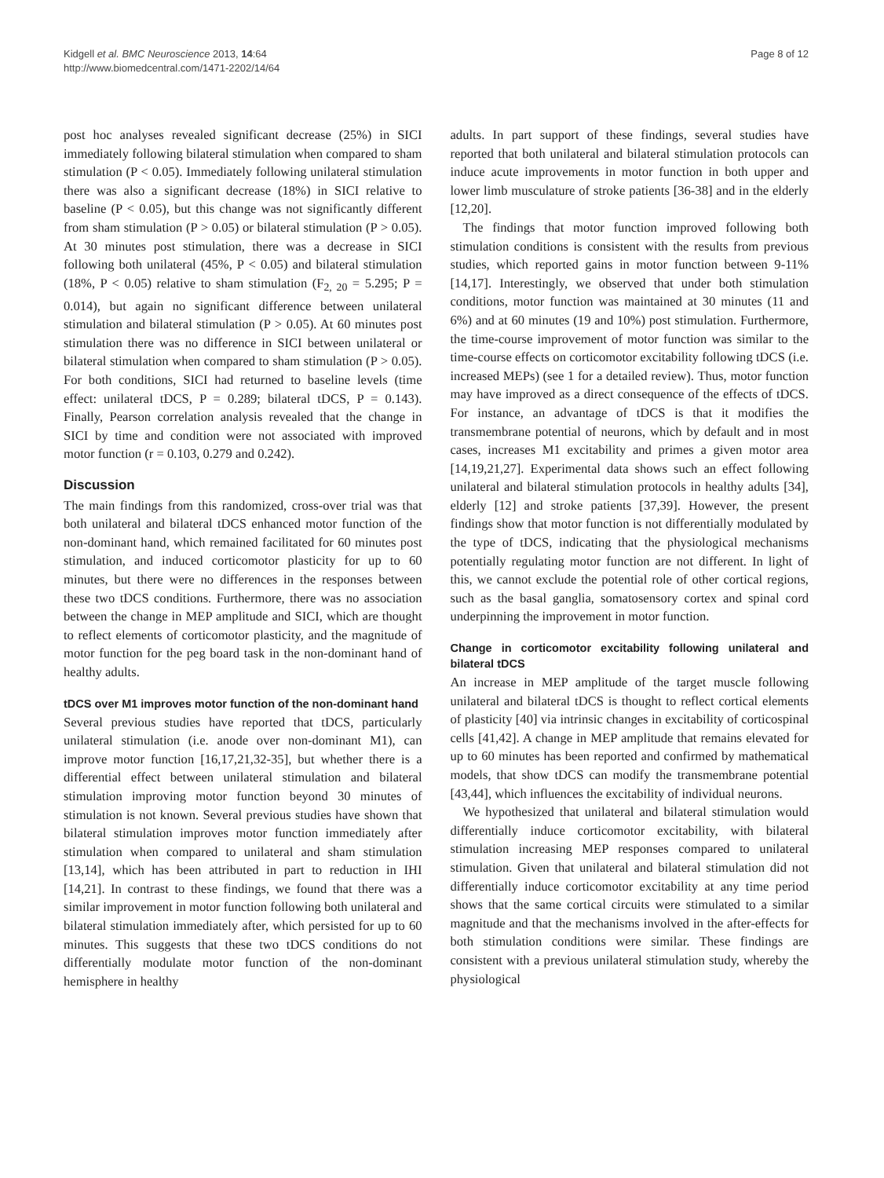Kidgell et al. BMC Neuroscience 2013, 14:64
http://www.biomedcentral.com/1471-2202/14/64
Page 8 of 12
post hoc analyses revealed significant decrease (25%) in SICI immediately following bilateral stimulation when compared to sham stimulation (P < 0.05). Immediately following unilateral stimulation there was also a significant decrease (18%) in SICI relative to baseline (P < 0.05), but this change was not significantly different from sham stimulation (P > 0.05) or bilateral stimulation (P > 0.05). At 30 minutes post stimulation, there was a decrease in SICI following both unilateral (45%, P < 0.05) and bilateral stimulation (18%, P < 0.05) relative to sham stimulation (F<sub>2, 20</sub> = 5.295; P = 0.014), but again no significant difference between unilateral stimulation and bilateral stimulation (P > 0.05). At 60 minutes post stimulation there was no difference in SICI between unilateral or bilateral stimulation when compared to sham stimulation (P > 0.05). For both conditions, SICI had returned to baseline levels (time effect: unilateral tDCS, P = 0.289; bilateral tDCS, P = 0.143). Finally, Pearson correlation analysis revealed that the change in SICI by time and condition were not associated with improved motor function (r = 0.103, 0.279 and 0.242).
Discussion
The main findings from this randomized, cross-over trial was that both unilateral and bilateral tDCS enhanced motor function of the non-dominant hand, which remained facilitated for 60 minutes post stimulation, and induced corticomotor plasticity for up to 60 minutes, but there were no differences in the responses between these two tDCS conditions. Furthermore, there was no association between the change in MEP amplitude and SICI, which are thought to reflect elements of corticomotor plasticity, and the magnitude of motor function for the peg board task in the non-dominant hand of healthy adults.
tDCS over M1 improves motor function of the non-dominant hand
Several previous studies have reported that tDCS, particularly unilateral stimulation (i.e. anode over non-dominant M1), can improve motor function [16,17,21,32-35], but whether there is a differential effect between unilateral stimulation and bilateral stimulation improving motor function beyond 30 minutes of stimulation is not known. Several previous studies have shown that bilateral stimulation improves motor function immediately after stimulation when compared to unilateral and sham stimulation [13,14], which has been attributed in part to reduction in IHI [14,21]. In contrast to these findings, we found that there was a similar improvement in motor function following both unilateral and bilateral stimulation immediately after, which persisted for up to 60 minutes. This suggests that these two tDCS conditions do not differentially modulate motor function of the non-dominant hemisphere in healthy
adults. In part support of these findings, several studies have reported that both unilateral and bilateral stimulation protocols can induce acute improvements in motor function in both upper and lower limb musculature of stroke patients [36-38] and in the elderly [12,20].
The findings that motor function improved following both stimulation conditions is consistent with the results from previous studies, which reported gains in motor function between 9-11% [14,17]. Interestingly, we observed that under both stimulation conditions, motor function was maintained at 30 minutes (11 and 6%) and at 60 minutes (19 and 10%) post stimulation. Furthermore, the time-course improvement of motor function was similar to the time-course effects on corticomotor excitability following tDCS (i.e. increased MEPs) (see 1 for a detailed review). Thus, motor function may have improved as a direct consequence of the effects of tDCS. For instance, an advantage of tDCS is that it modifies the transmembrane potential of neurons, which by default and in most cases, increases M1 excitability and primes a given motor area [14,19,21,27]. Experimental data shows such an effect following unilateral and bilateral stimulation protocols in healthy adults [34], elderly [12] and stroke patients [37,39]. However, the present findings show that motor function is not differentially modulated by the type of tDCS, indicating that the physiological mechanisms potentially regulating motor function are not different. In light of this, we cannot exclude the potential role of other cortical regions, such as the basal ganglia, somatosensory cortex and spinal cord underpinning the improvement in motor function.
Change in corticomotor excitability following unilateral and bilateral tDCS
An increase in MEP amplitude of the target muscle following unilateral and bilateral tDCS is thought to reflect cortical elements of plasticity [40] via intrinsic changes in excitability of corticospinal cells [41,42]. A change in MEP amplitude that remains elevated for up to 60 minutes has been reported and confirmed by mathematical models, that show tDCS can modify the transmembrane potential [43,44], which influences the excitability of individual neurons.
We hypothesized that unilateral and bilateral stimulation would differentially induce corticomotor excitability, with bilateral stimulation increasing MEP responses compared to unilateral stimulation. Given that unilateral and bilateral stimulation did not differentially induce corticomotor excitability at any time period shows that the same cortical circuits were stimulated to a similar magnitude and that the mechanisms involved in the after-effects for both stimulation conditions were similar. These findings are consistent with a previous unilateral stimulation study, whereby the physiological